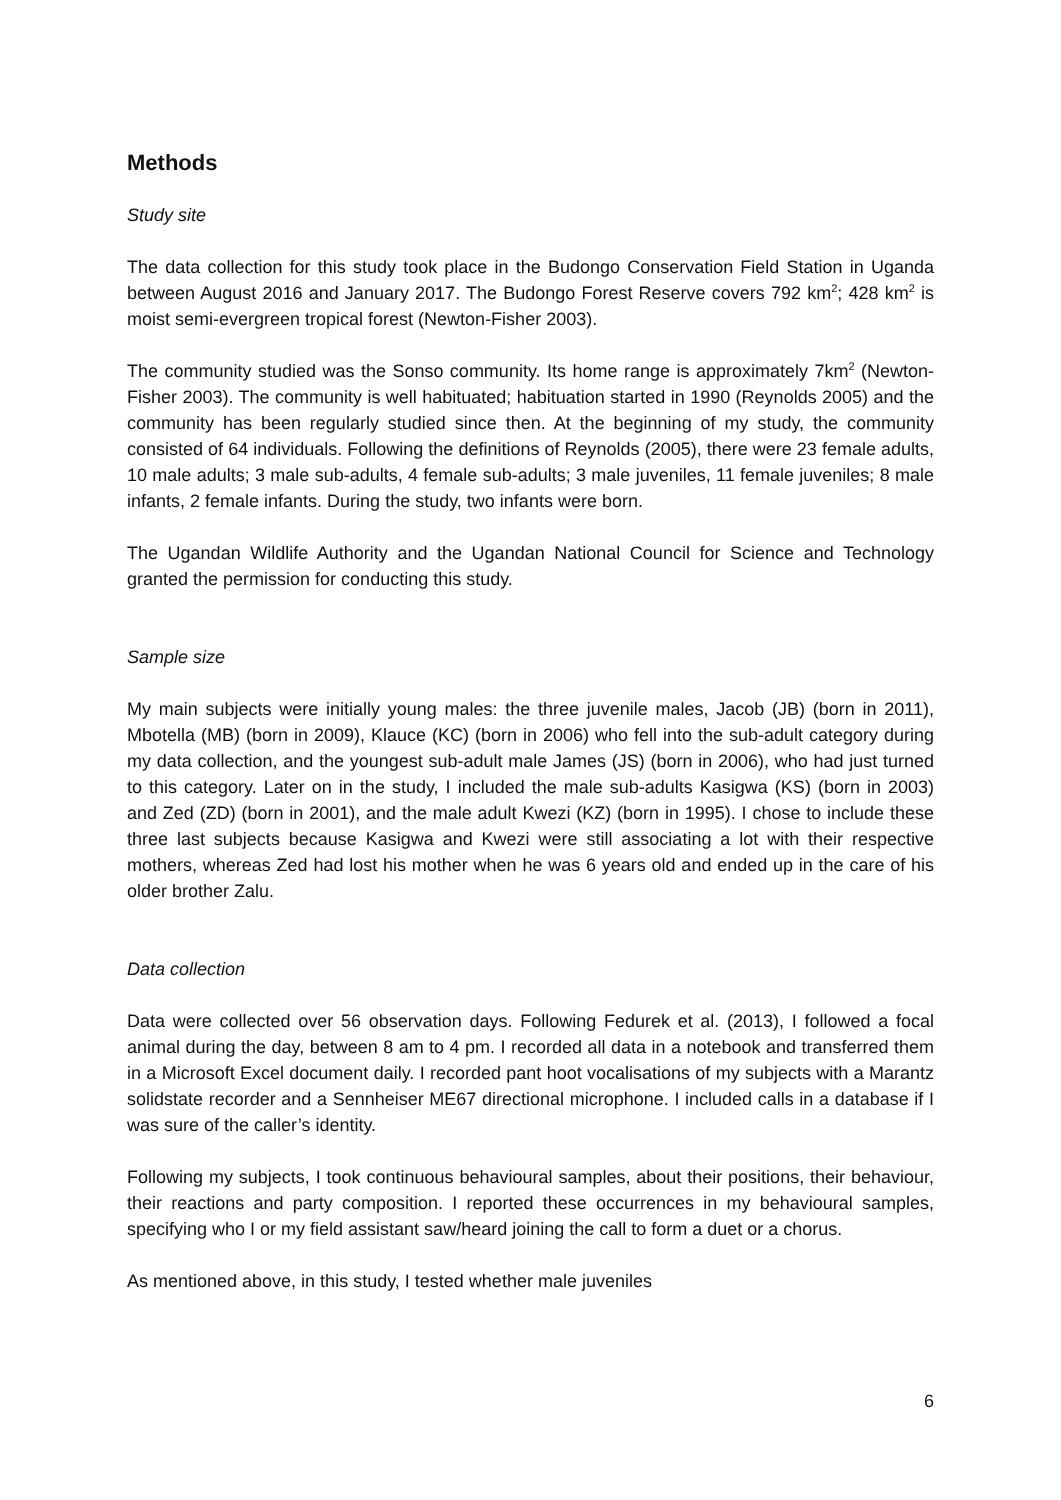Methods
Study site
The data collection for this study took place in the Budongo Conservation Field Station in Uganda between August 2016 and January 2017. The Budongo Forest Reserve covers 792 km<sup>2</sup>; 428 km<sup>2</sup> is moist semi-evergreen tropical forest (Newton-Fisher 2003).
The community studied was the Sonso community. Its home range is approximately 7km<sup>2</sup> (Newton-Fisher 2003). The community is well habituated; habituation started in 1990 (Reynolds 2005) and the community has been regularly studied since then. At the beginning of my study, the community consisted of 64 individuals. Following the definitions of Reynolds (2005), there were 23 female adults, 10 male adults; 3 male sub-adults, 4 female sub-adults; 3 male juveniles, 11 female juveniles; 8 male infants, 2 female infants. During the study, two infants were born.
The Ugandan Wildlife Authority and the Ugandan National Council for Science and Technology granted the permission for conducting this study.
Sample size
My main subjects were initially young males: the three juvenile males, Jacob (JB) (born in 2011), Mbotella (MB) (born in 2009), Klauce (KC) (born in 2006) who fell into the sub-adult category during my data collection, and the youngest sub-adult male James (JS) (born in 2006), who had just turned to this category. Later on in the study, I included the male sub-adults Kasigwa (KS) (born in 2003) and Zed (ZD) (born in 2001), and the male adult Kwezi (KZ) (born in 1995). I chose to include these three last subjects because Kasigwa and Kwezi were still associating a lot with their respective mothers, whereas Zed had lost his mother when he was 6 years old and ended up in the care of his older brother Zalu.
Data collection
Data were collected over 56 observation days. Following Fedurek et al. (2013), I followed a focal animal during the day, between 8 am to 4 pm. I recorded all data in a notebook and transferred them in a Microsoft Excel document daily. I recorded pant hoot vocalisations of my subjects with a Marantz solidstate recorder and a Sennheiser ME67 directional microphone. I included calls in a database if I was sure of the caller’s identity.
Following my subjects, I took continuous behavioural samples, about their positions, their behaviour, their reactions and party composition. I reported these occurrences in my behavioural samples, specifying who I or my field assistant saw/heard joining the call to form a duet or a chorus.
As mentioned above, in this study, I tested whether male juveniles
6